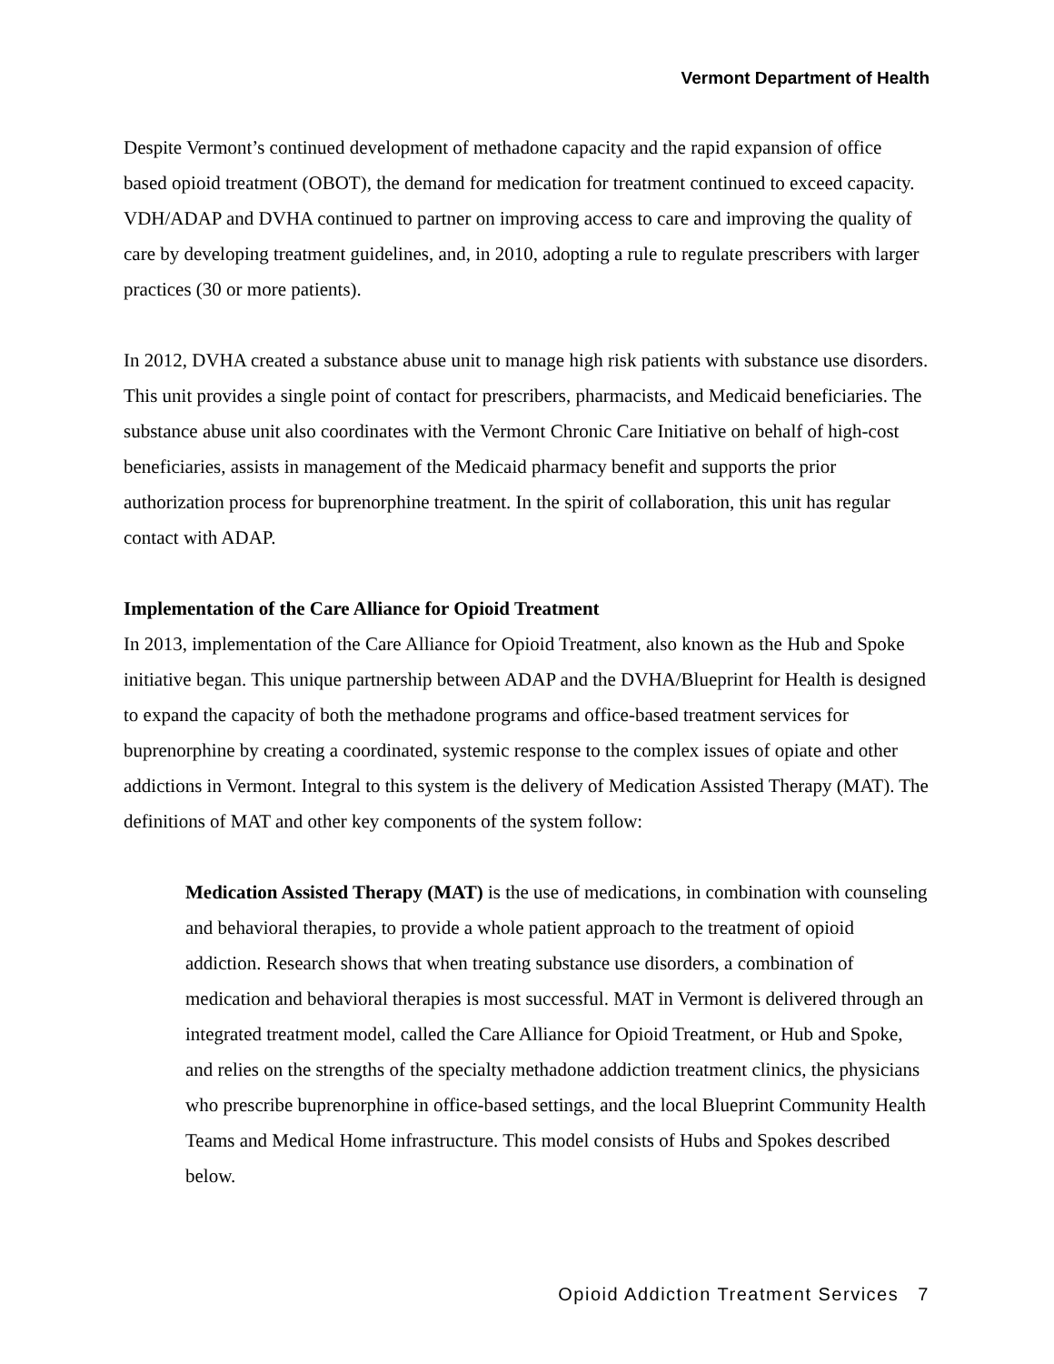Vermont Department of Health
Despite Vermont’s continued development of methadone capacity and the rapid expansion of office based opioid treatment (OBOT), the demand for medication for treatment continued to exceed capacity. VDH/ADAP and DVHA continued to partner on improving access to care and improving the quality of care by developing treatment guidelines, and, in 2010, adopting a rule to regulate prescribers with larger practices (30 or more patients).
In 2012, DVHA created a substance abuse unit to manage high risk patients with substance use disorders. This unit provides a single point of contact for prescribers, pharmacists, and Medicaid beneficiaries. The substance abuse unit also coordinates with the Vermont Chronic Care Initiative on behalf of high-cost beneficiaries, assists in management of the Medicaid pharmacy benefit and supports the prior authorization process for buprenorphine treatment. In the spirit of collaboration, this unit has regular contact with ADAP.
Implementation of the Care Alliance for Opioid Treatment
In 2013, implementation of the Care Alliance for Opioid Treatment, also known as the Hub and Spoke initiative began. This unique partnership between ADAP and the DVHA/Blueprint for Health is designed to expand the capacity of both the methadone programs and office-based treatment services for buprenorphine by creating a coordinated, systemic response to the complex issues of opiate and other addictions in Vermont. Integral to this system is the delivery of Medication Assisted Therapy (MAT). The definitions of MAT and other key components of the system follow:
Medication Assisted Therapy (MAT) is the use of medications, in combination with counseling and behavioral therapies, to provide a whole patient approach to the treatment of opioid addiction. Research shows that when treating substance use disorders, a combination of medication and behavioral therapies is most successful. MAT in Vermont is delivered through an integrated treatment model, called the Care Alliance for Opioid Treatment, or Hub and Spoke, and relies on the strengths of the specialty methadone addiction treatment clinics, the physicians who prescribe buprenorphine in office-based settings, and the local Blueprint Community Health Teams and Medical Home infrastructure. This model consists of Hubs and Spokes described below.
Opioid Addiction Treatment Services 7